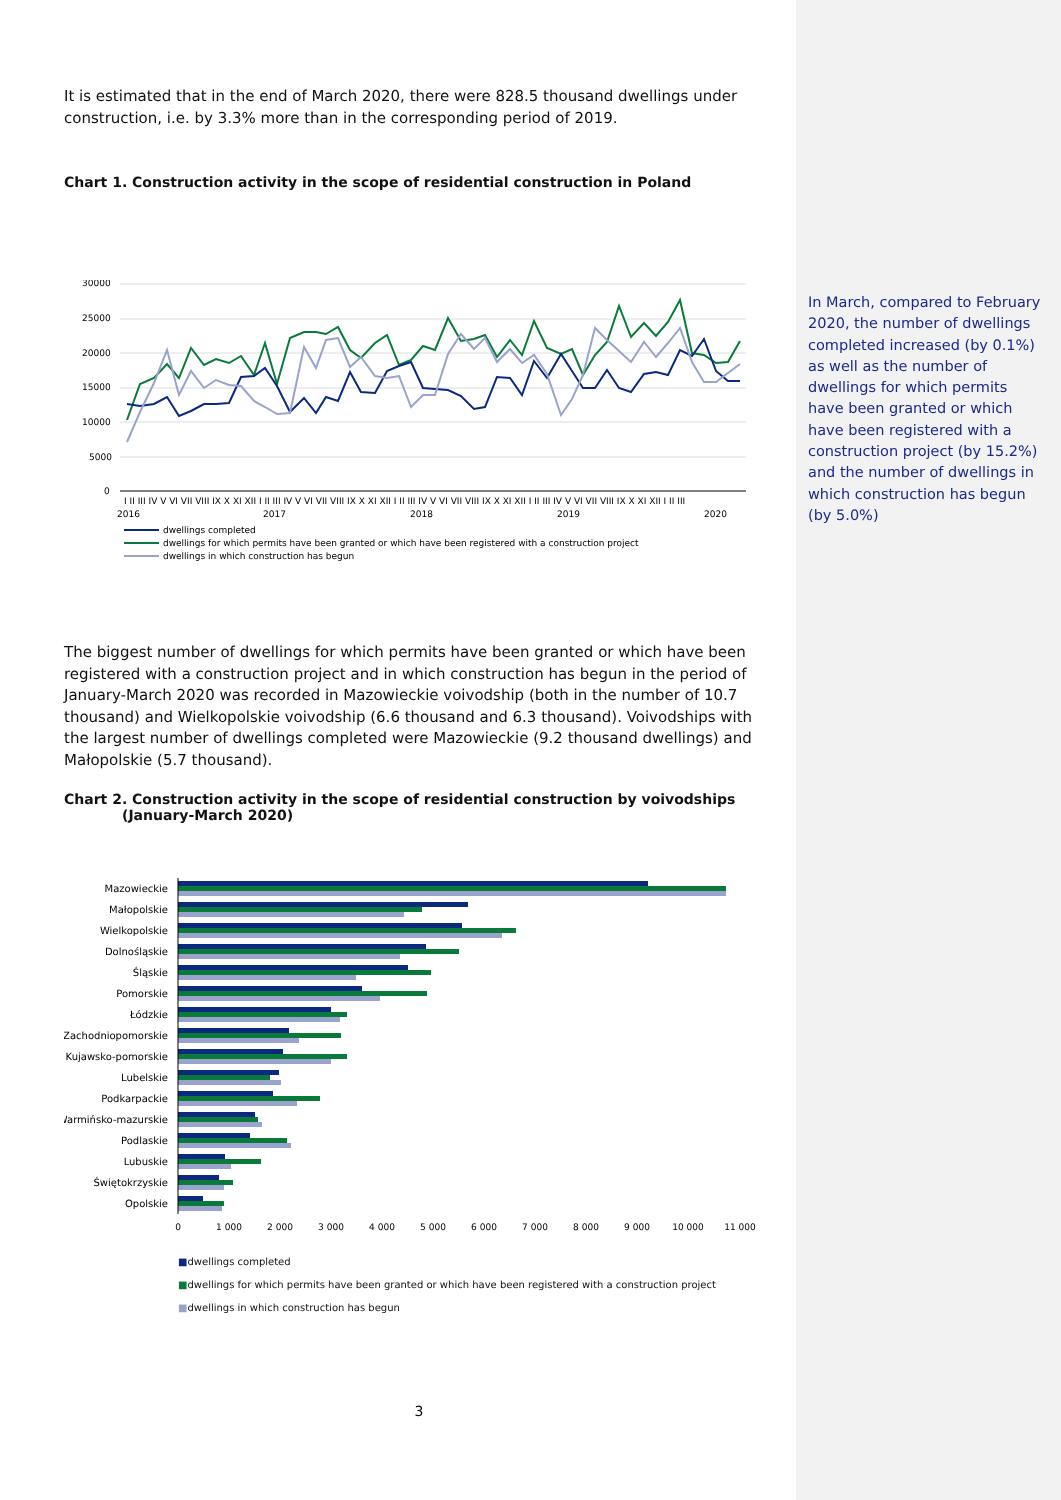In March, compared to February 2020, the number of dwellings completed increased (by 0.1%) as well as the number of dwellings for which permits have been granted or which have been registered with a construction project (by 15.2%) and the number of dwellings in which construction has begun (by 5.0%)
It is estimated that in the end of March 2020, there were 828.5 thousand dwellings under construction, i.e. by 3.3% more than in the corresponding period of 2019.
Chart 1. Construction activity in the scope of residential construction in Poland
30000
25000
20000
15000
10000
5000
0
I II III IV V VI VII VIII IX X XI XII I II III IV V VI VII VIII IX X XI XII I II III IV V VI VII VIII IX X XI XII I II III IV V VI VII VIII IX X XI XII I II III
2016
2017
2018
2019
2020
dwellings completed
dwellings for which permits have been granted or which have been registered with a construction project
dwellings in which construction has begun
The biggest number of dwellings for which permits have been granted or which have been registered with a construction project and in which construction has begun in the period of January-March 2020 was recorded in Mazowieckie voivodship (both in the number of 10.7 thousand) and Wielkopolskie voivodship (6.6 thousand and 6.3 thousand). Voivodships with the largest number of dwellings completed were Mazowieckie (9.2 thousand dwellings) and Małopolskie (5.7 thousand).
Chart 2. Construction activity in the scope of residential construction by voivodships
(January-March 2020)
Mazowieckie
Małopolskie
Wielkopolskie
Dolnośląskie
Śląskie
Pomorskie
Łódzkie
Zachodniopomorskie
Kujawsko-pomorskie
Lubelskie
Podkarpackie
Warmińsko-mazurskie
Podlaskie
Lubuskie
Świętokrzyskie
Opolskie
0
1 000
2 000
3 000
4 000
5 000
6 000
7 000
8 000
9 000
10 000
11 000
■dwellings completed
■dwellings for which permits have been granted or which have been registered with a construction project
■dwellings in which construction has begun
3